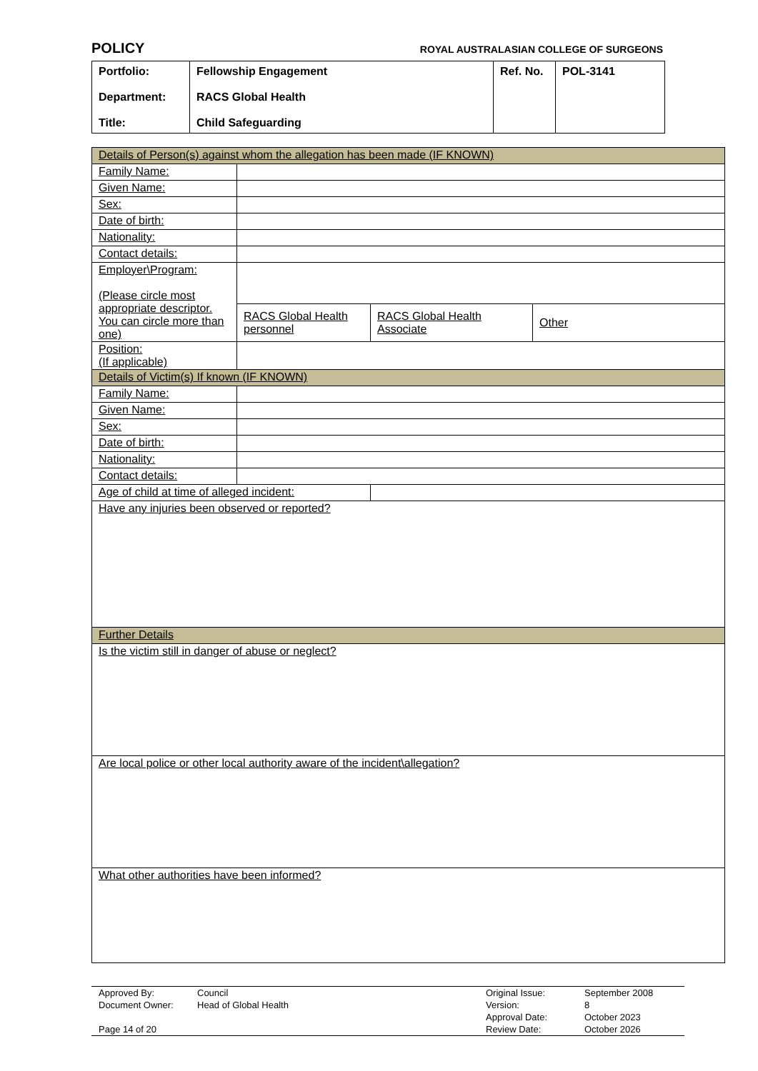POLICY ROYAL AUSTRALASIAN COLLEGE OF SURGEONS
| Portfolio: Department: Title: | Fellowship Engagement RACS Global Health Child Safeguarding | Ref. No. | POL-3141 |
| Details of Person(s) against whom the allegation has been made (IF KNOWN) | | | |
| Family Name: | | | |
| Given Name: | | | |
| Sex: | | | |
| Date of birth: | | | |
| Nationality: | | | |
| Contact details: | | | |
| Employer\Program: (Please circle most appropriate descriptor. You can circle more than one) | | | |
| | RACS Global Health personnel | RACS Global Health Associate | Other |
| Position: (If applicable) | | | |
| Details of Victim(s) If known (IF KNOWN) | | | |
| Family Name: | | | |
| Given Name: | | | |
| Sex: | | | |
| Date of birth: | | | |
| Nationality: | | | |
| Contact details: | | | |
| Age of child at time of alleged incident: | | | |
| Have any injuries been observed or reported? | | | |
| Further Details | | | |
| Is the victim still in danger of abuse or neglect? | | | |
| Are local police or other local authority aware of the incident\allegation? | | | |
| What other authorities have been informed? | | | |
| Approved By: | Council | Original Issue: | September 2008 |
| Document Owner: | Head of Global Health | Version: | 8 |
| | | Approval Date: | October 2023 |
| Page 14 of 20 | | Review Date: | October 2026 |